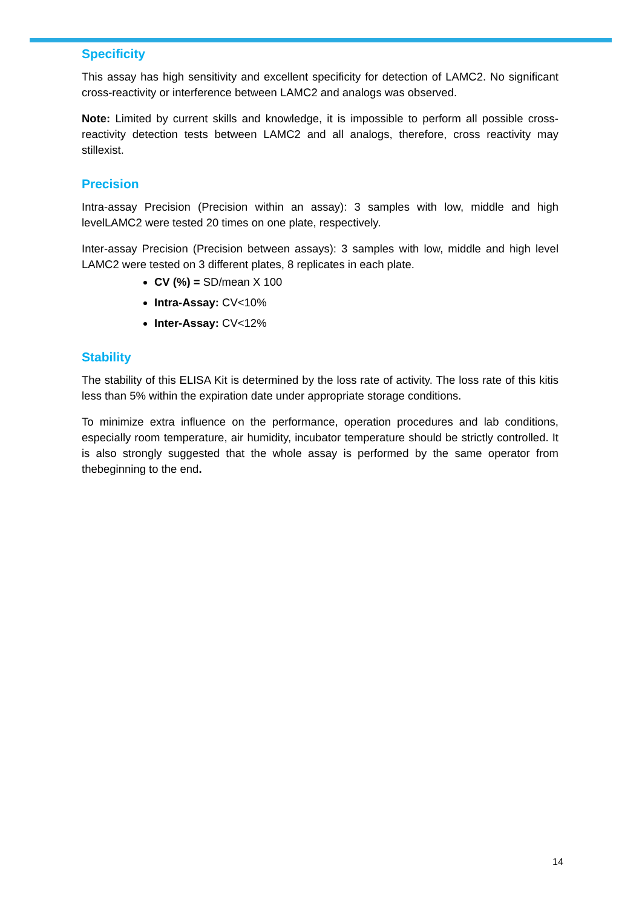Specificity
This assay has high sensitivity and excellent specificity for detection of LAMC2. No significant cross-reactivity or interference between LAMC2 and analogs was observed.
Note: Limited by current skills and knowledge, it is impossible to perform all possible cross-reactivity detection tests between LAMC2 and all analogs, therefore, cross reactivity may stillexist.
Precision
Intra-assay Precision (Precision within an assay): 3 samples with low, middle and high levelLAMC2 were tested 20 times on one plate, respectively.
Inter-assay Precision (Precision between assays): 3 samples with low, middle and high level LAMC2 were tested on 3 different plates, 8 replicates in each plate.
CV (%) = SD/mean X 100
Intra-Assay: CV<10%
Inter-Assay: CV<12%
Stability
The stability of this ELISA Kit is determined by the loss rate of activity. The loss rate of this kitis less than 5% within the expiration date under appropriate storage conditions.
To minimize extra influence on the performance, operation procedures and lab conditions, especially room temperature, air humidity, incubator temperature should be strictly controlled. It is also strongly suggested that the whole assay is performed by the same operator from thebeginning to the end.
14